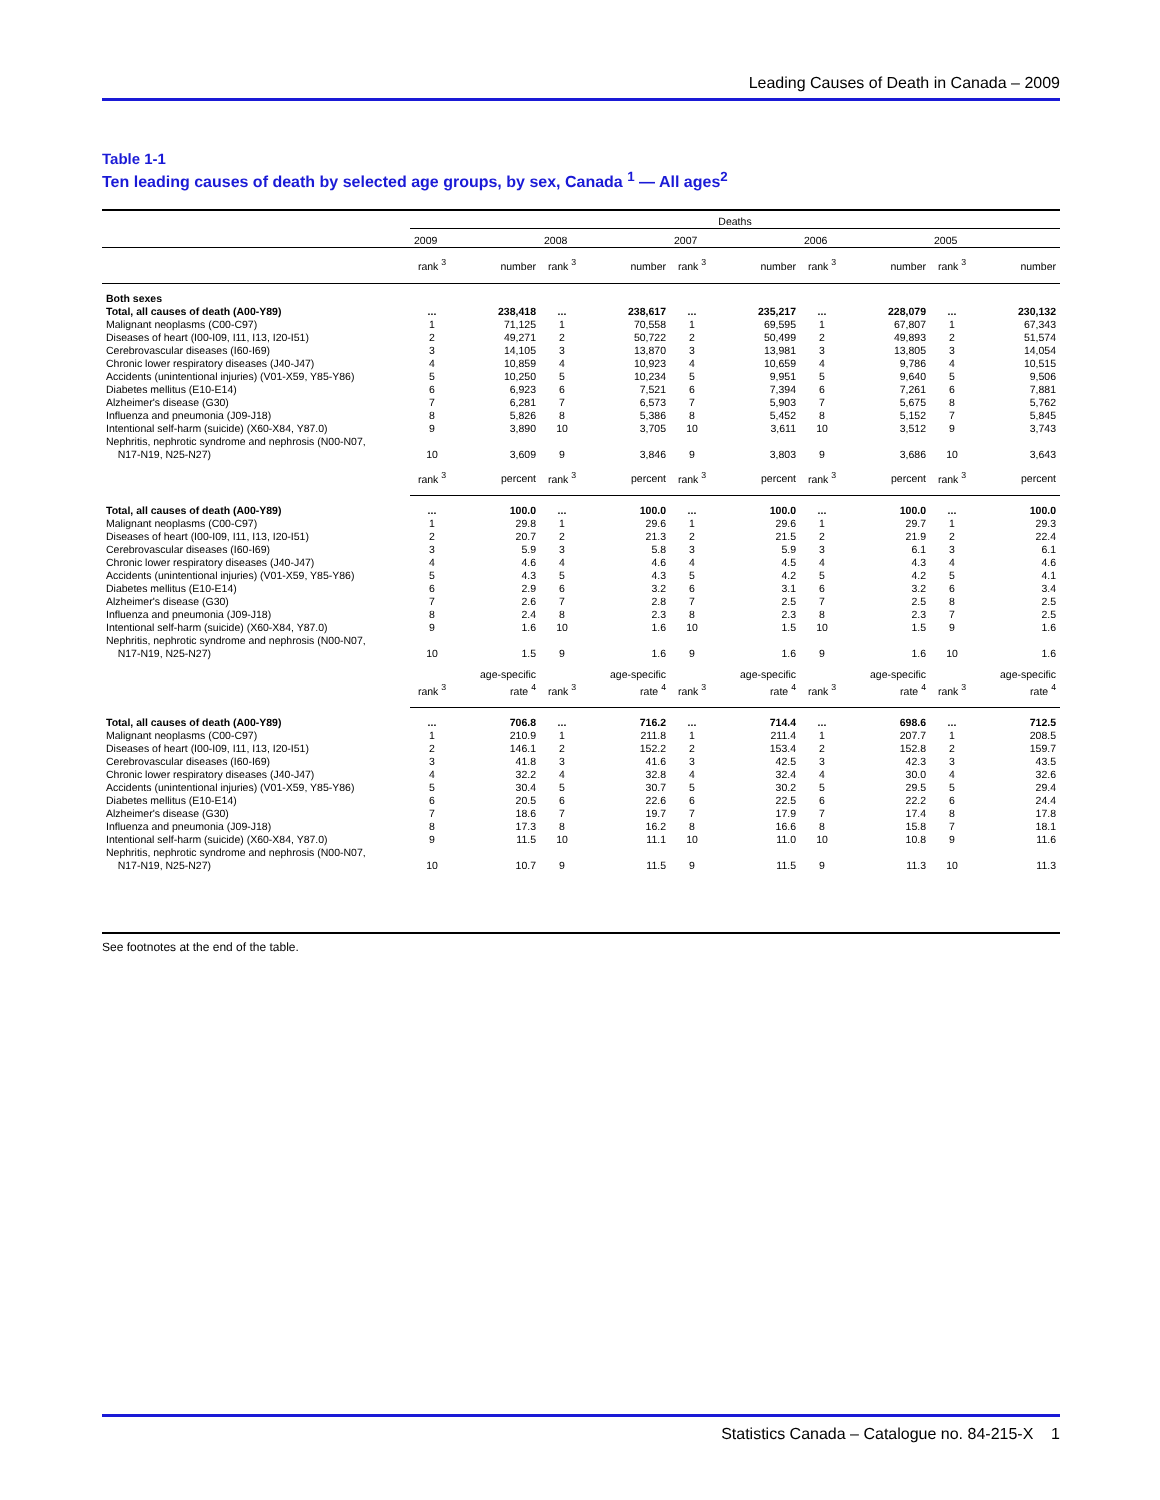Leading Causes of Death in Canada – 2009
Table 1-1
Ten leading causes of death by selected age groups, by sex, Canada <sup>1</sup> — All ages<sup>2</sup>
| | Deaths | | | | | | | | | |
| --- | --- | --- | --- | --- | --- | --- | --- | --- | --- | --- |
| | 2009 | | 2008 | | 2007 | | 2006 | | 2005 | |
| | rank <sup>3</sup> | number | rank <sup>3</sup> | number | rank <sup>3</sup> | number | rank <sup>3</sup> | number | rank <sup>3</sup> | number |
| Both sexes | | | | | | | | | | |
| Total, all causes of death (A00-Y89) | ... | 238,418 | ... | 238,617 | ... | 235,217 | ... | 228,079 | ... | 230,132 |
| Malignant neoplasms (C00-C97) | 1 | 71,125 | 1 | 70,558 | 1 | 69,595 | 1 | 67,807 | 1 | 67,343 |
| Diseases of heart (I00-I09, I11, I13, I20-I51) | 2 | 49,271 | 2 | 50,722 | 2 | 50,499 | 2 | 49,893 | 2 | 51,574 |
| Cerebrovascular diseases (I60-I69) | 3 | 14,105 | 3 | 13,870 | 3 | 13,981 | 3 | 13,805 | 3 | 14,054 |
| Chronic lower respiratory diseases (J40-J47) | 4 | 10,859 | 4 | 10,923 | 4 | 10,659 | 4 | 9,786 | 4 | 10,515 |
| Accidents (unintentional injuries) (V01-X59, Y85-Y86) | 5 | 10,250 | 5 | 10,234 | 5 | 9,951 | 5 | 9,640 | 5 | 9,506 |
| Diabetes mellitus (E10-E14) | 6 | 6,923 | 6 | 7,521 | 6 | 7,394 | 6 | 7,261 | 6 | 7,881 |
| Alzheimer's disease (G30) | 7 | 6,281 | 7 | 6,573 | 7 | 5,903 | 7 | 5,675 | 8 | 5,762 |
| Influenza and pneumonia (J09-J18) | 8 | 5,826 | 8 | 5,386 | 8 | 5,452 | 8 | 5,152 | 7 | 5,845 |
| Intentional self-harm (suicide) (X60-X84, Y87.0) | 9 | 3,890 | 10 | 3,705 | 10 | 3,611 | 10 | 3,512 | 9 | 3,743 |
| Nephritis, nephrotic syndrome and nephrosis (N00-N07, N17-N19, N25-N27) | 10 | 3,609 | 9 | 3,846 | 9 | 3,803 | 9 | 3,686 | 10 | 3,643 |
| | rank <sup>3</sup> | percent | rank <sup>3</sup> | percent | rank <sup>3</sup> | percent | rank <sup>3</sup> | percent | rank <sup>3</sup> | percent |
| Total, all causes of death (A00-Y89) | ... | 100.0 | ... | 100.0 | ... | 100.0 | ... | 100.0 | ... | 100.0 |
| Malignant neoplasms (C00-C97) | 1 | 29.8 | 1 | 29.6 | 1 | 29.6 | 1 | 29.7 | 1 | 29.3 |
| Diseases of heart (I00-I09, I11, I13, I20-I51) | 2 | 20.7 | 2 | 21.3 | 2 | 21.5 | 2 | 21.9 | 2 | 22.4 |
| Cerebrovascular diseases (I60-I69) | 3 | 5.9 | 3 | 5.8 | 3 | 5.9 | 3 | 6.1 | 3 | 6.1 |
| Chronic lower respiratory diseases (J40-J47) | 4 | 4.6 | 4 | 4.6 | 4 | 4.5 | 4 | 4.3 | 4 | 4.6 |
| Accidents (unintentional injuries) (V01-X59, Y85-Y86) | 5 | 4.3 | 5 | 4.3 | 5 | 4.2 | 5 | 4.2 | 5 | 4.1 |
| Diabetes mellitus (E10-E14) | 6 | 2.9 | 6 | 3.2 | 6 | 3.1 | 6 | 3.2 | 6 | 3.4 |
| Alzheimer's disease (G30) | 7 | 2.6 | 7 | 2.8 | 7 | 2.5 | 7 | 2.5 | 8 | 2.5 |
| Influenza and pneumonia (J09-J18) | 8 | 2.4 | 8 | 2.3 | 8 | 2.3 | 8 | 2.3 | 7 | 2.5 |
| Intentional self-harm (suicide) (X60-X84, Y87.0) | 9 | 1.6 | 10 | 1.6 | 10 | 1.5 | 10 | 1.5 | 9 | 1.6 |
| Nephritis, nephrotic syndrome and nephrosis (N00-N07, N17-N19, N25-N27) | 10 | 1.5 | 9 | 1.6 | 9 | 1.6 | 9 | 1.6 | 10 | 1.6 |
| | rank <sup>3</sup> | age-specific rate <sup>4</sup> | rank <sup>3</sup> | age-specific rate <sup>4</sup> | rank <sup>3</sup> | age-specific rate <sup>4</sup> | rank <sup>3</sup> | age-specific rate <sup>4</sup> | rank <sup>3</sup> | age-specific rate <sup>4</sup> |
| Total, all causes of death (A00-Y89) | ... | 706.8 | ... | 716.2 | ... | 714.4 | ... | 698.6 | ... | 712.5 |
| Malignant neoplasms (C00-C97) | 1 | 210.9 | 1 | 211.8 | 1 | 211.4 | 1 | 207.7 | 1 | 208.5 |
| Diseases of heart (I00-I09, I11, I13, I20-I51) | 2 | 146.1 | 2 | 152.2 | 2 | 153.4 | 2 | 152.8 | 2 | 159.7 |
| Cerebrovascular diseases (I60-I69) | 3 | 41.8 | 3 | 41.6 | 3 | 42.5 | 3 | 42.3 | 3 | 43.5 |
| Chronic lower respiratory diseases (J40-J47) | 4 | 32.2 | 4 | 32.8 | 4 | 32.4 | 4 | 30.0 | 4 | 32.6 |
| Accidents (unintentional injuries) (V01-X59, Y85-Y86) | 5 | 30.4 | 5 | 30.7 | 5 | 30.2 | 5 | 29.5 | 5 | 29.4 |
| Diabetes mellitus (E10-E14) | 6 | 20.5 | 6 | 22.6 | 6 | 22.5 | 6 | 22.2 | 6 | 24.4 |
| Alzheimer's disease (G30) | 7 | 18.6 | 7 | 19.7 | 7 | 17.9 | 7 | 17.4 | 8 | 17.8 |
| Influenza and pneumonia (J09-J18) | 8 | 17.3 | 8 | 16.2 | 8 | 16.6 | 8 | 15.8 | 7 | 18.1 |
| Intentional self-harm (suicide) (X60-X84, Y87.0) | 9 | 11.5 | 10 | 11.1 | 10 | 11.0 | 10 | 10.8 | 9 | 11.6 |
| Nephritis, nephrotic syndrome and nephrosis (N00-N07, N17-N19, N25-N27) | 10 | 10.7 | 9 | 11.5 | 9 | 11.5 | 9 | 11.3 | 10 | 11.3 |
See footnotes at the end of the table.
Statistics Canada – Catalogue no. 84-215-X 1